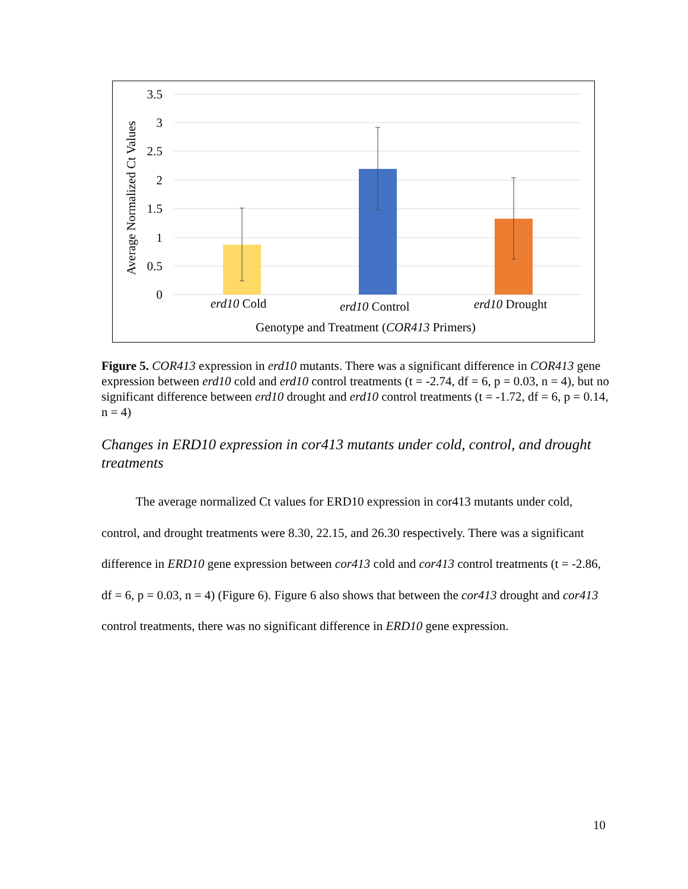3.5
3
2.5
2
1.5
1
0.5
0
Average Normalized Ct Values
erd10 Cold
erd10 Control
erd10 Drought
Genotype and Treatment (COR413 Primers)
Figure 5. COR413 expression in erd10 mutants. There was a significant difference in COR413 gene expression between erd10 cold and erd10 control treatments (t = -2.74, df = 6, p = 0.03, n = 4), but no significant difference between erd10 drought and erd10 control treatments (t = -1.72, df = 6, p = 0.14, n = 4)
Changes in ERD10 expression in cor413 mutants under cold, control, and drought treatments
The average normalized Ct values for ERD10 expression in cor413 mutants under cold, control, and drought treatments were 8.30, 22.15, and 26.30 respectively. There was a significant difference in ERD10 gene expression between cor413 cold and cor413 control treatments (t = -2.86, df = 6, p = 0.03, n = 4) (Figure 6). Figure 6 also shows that between the cor413 drought and cor413 control treatments, there was no significant difference in ERD10 gene expression.
10